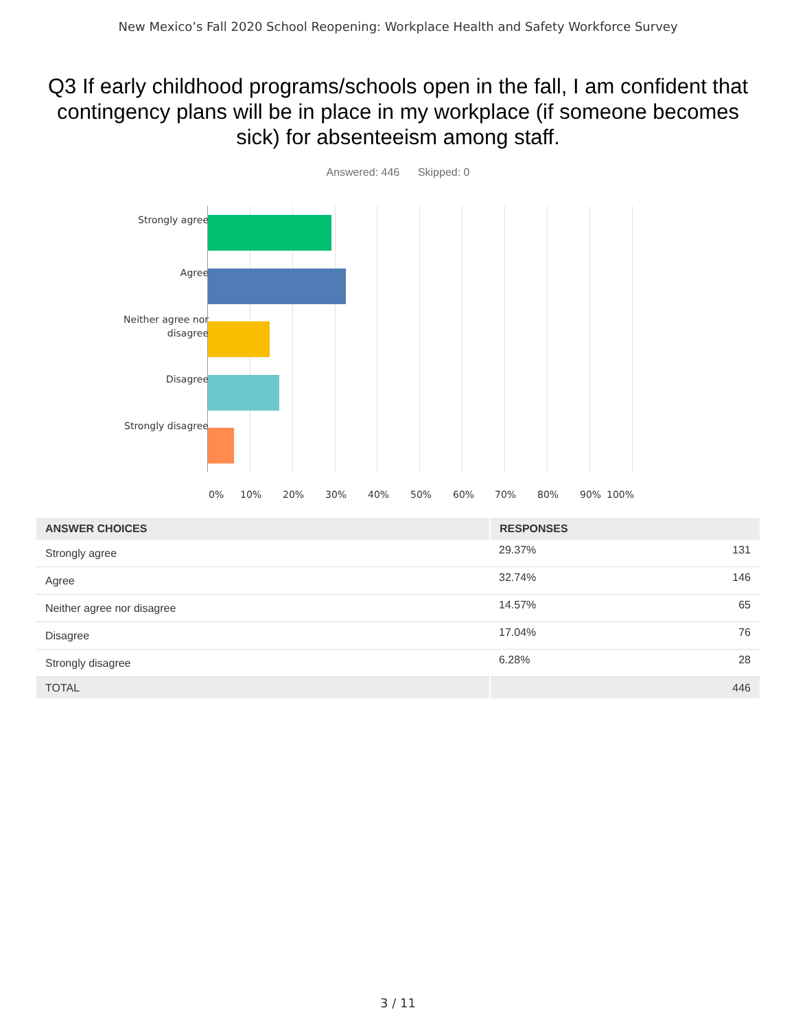New Mexico’s Fall 2020 School Reopening: Workplace Health and Safety Workforce Survey
Q3 If early childhood programs/schools open in the fall, I am confident that contingency plans will be in place in my workplace (if someone becomes sick) for absenteeism among staff.
Answered: 446 Skipped: 0
Strongly agree
Agree
Neither agree nor disagree
Disagree
Strongly disagree
0% 10% 20% 30% 40% 50% 60% 70% 80% 90% 100%
| ANSWER CHOICES | RESPONSES | |
| --- | --- | --- |
| Strongly agree | 29.37% | 131 |
| Agree | 32.74% | 146 |
| Neither agree nor disagree | 14.57% | 65 |
| Disagree | 17.04% | 76 |
| Strongly disagree | 6.28% | 28 |
| TOTAL | | 446 |
3 / 11